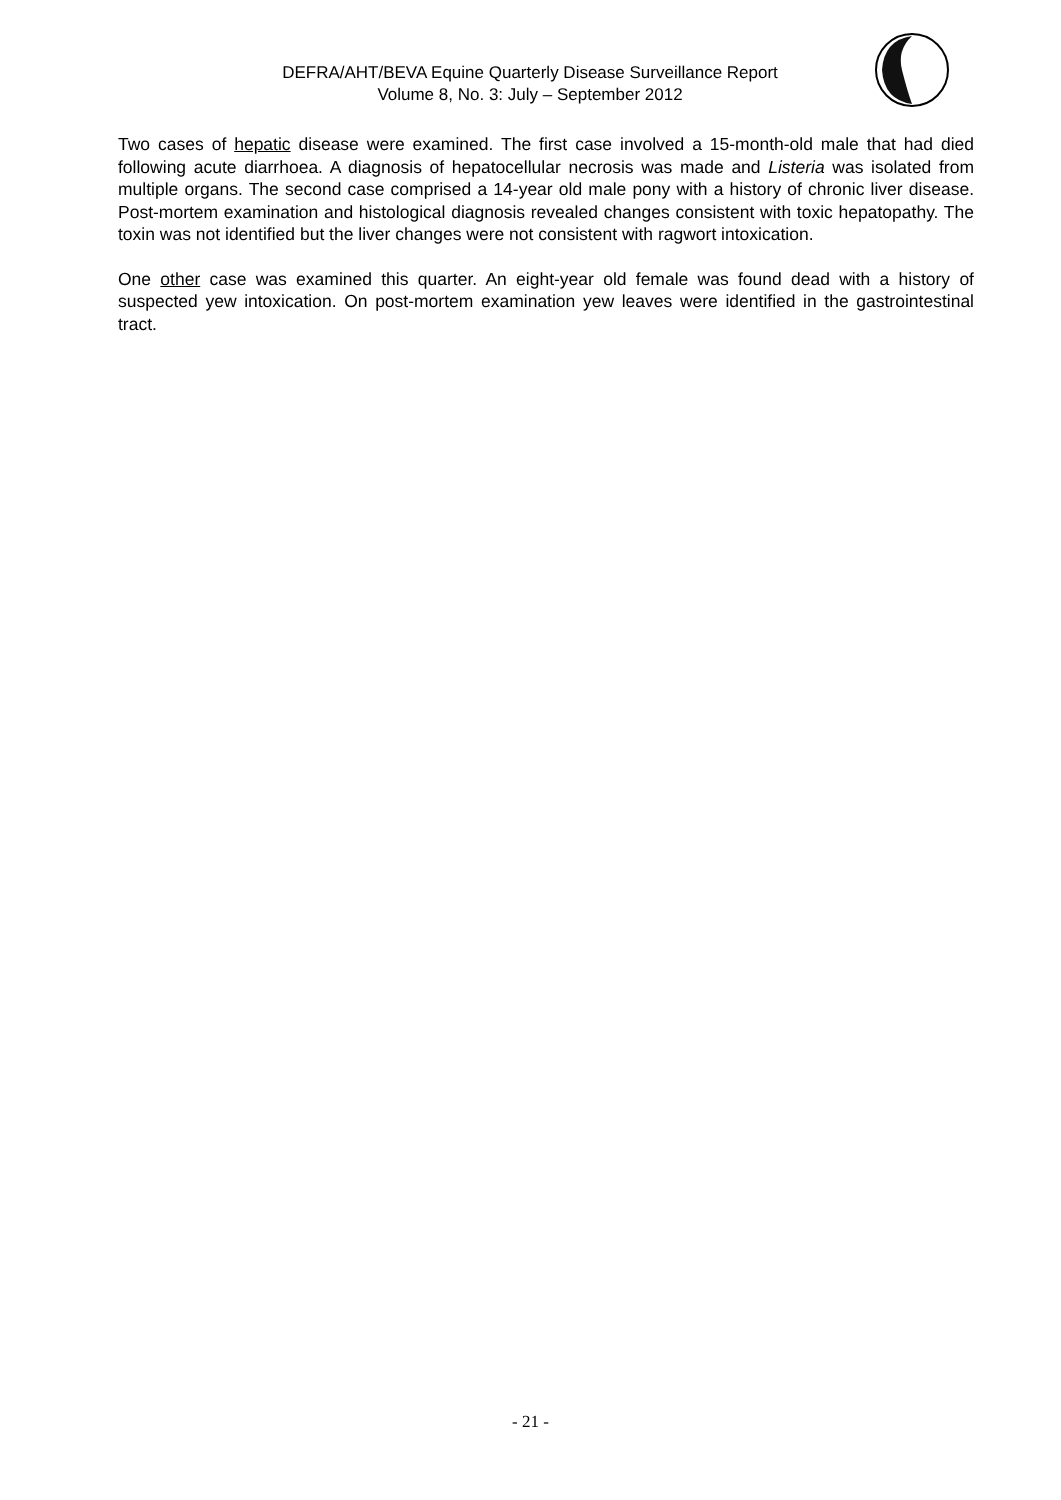DEFRA/AHT/BEVA Equine Quarterly Disease Surveillance Report
Volume 8, No. 3: July – September 2012
Two cases of hepatic disease were examined. The first case involved a 15-month-old male that had died following acute diarrhoea. A diagnosis of hepatocellular necrosis was made and Listeria was isolated from multiple organs. The second case comprised a 14-year old male pony with a history of chronic liver disease. Post-mortem examination and histological diagnosis revealed changes consistent with toxic hepatopathy. The toxin was not identified but the liver changes were not consistent with ragwort intoxication.
One other case was examined this quarter. An eight-year old female was found dead with a history of suspected yew intoxication. On post-mortem examination yew leaves were identified in the gastrointestinal tract.
- 21 -